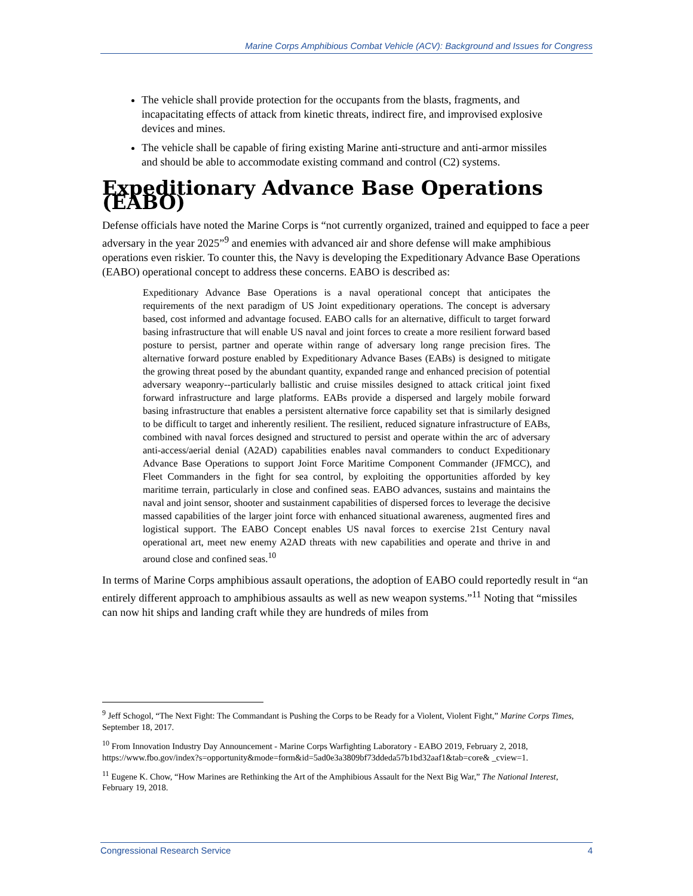Marine Corps Amphibious Combat Vehicle (ACV): Background and Issues for Congress
The vehicle shall provide protection for the occupants from the blasts, fragments, and incapacitating effects of attack from kinetic threats, indirect fire, and improvised explosive devices and mines.
The vehicle shall be capable of firing existing Marine anti-structure and anti-armor missiles and should be able to accommodate existing command and control (C2) systems.
Expeditionary Advance Base Operations (EABO)
Defense officials have noted the Marine Corps is “not currently organized, trained and equipped to face a peer adversary in the year 2025”<sup>9</sup> and enemies with advanced air and shore defense will make amphibious operations even riskier. To counter this, the Navy is developing the Expeditionary Advance Base Operations (EABO) operational concept to address these concerns. EABO is described as:
Expeditionary Advance Base Operations is a naval operational concept that anticipates the requirements of the next paradigm of US Joint expeditionary operations. The concept is adversary based, cost informed and advantage focused. EABO calls for an alternative, difficult to target forward basing infrastructure that will enable US naval and joint forces to create a more resilient forward based posture to persist, partner and operate within range of adversary long range precision fires. The alternative forward posture enabled by Expeditionary Advance Bases (EABs) is designed to mitigate the growing threat posed by the abundant quantity, expanded range and enhanced precision of potential adversary weaponry--particularly ballistic and cruise missiles designed to attack critical joint fixed forward infrastructure and large platforms. EABs provide a dispersed and largely mobile forward basing infrastructure that enables a persistent alternative force capability set that is similarly designed to be difficult to target and inherently resilient. The resilient, reduced signature infrastructure of EABs, combined with naval forces designed and structured to persist and operate within the arc of adversary anti-access/aerial denial (A2AD) capabilities enables naval commanders to conduct Expeditionary Advance Base Operations to support Joint Force Maritime Component Commander (JFMCC), and Fleet Commanders in the fight for sea control, by exploiting the opportunities afforded by key maritime terrain, particularly in close and confined seas. EABO advances, sustains and maintains the naval and joint sensor, shooter and sustainment capabilities of dispersed forces to leverage the decisive massed capabilities of the larger joint force with enhanced situational awareness, augmented fires and logistical support. The EABO Concept enables US naval forces to exercise 21st Century naval operational art, meet new enemy A2AD threats with new capabilities and operate and thrive in and around close and confined seas.<sup>10</sup>
In terms of Marine Corps amphibious assault operations, the adoption of EABO could reportedly result in “an entirely different approach to amphibious assaults as well as new weapon systems.”<sup>11</sup> Noting that “missiles can now hit ships and landing craft while they are hundreds of miles from
<sup>9</sup> Jeff Schogol, “The Next Fight: The Commandant is Pushing the Corps to be Ready for a Violent, Violent Fight,” Marine Corps Times, September 18, 2017.
<sup>10</sup> From Innovation Industry Day Announcement - Marine Corps Warfighting Laboratory - EABO 2019, February 2, 2018, https://www.fbo.gov/index?s=opportunity&mode=form&id=5ad0e3a3809bf73ddeda57b1bd32aaf1&tab=core& _cview=1.
<sup>11</sup> Eugene K. Chow, “How Marines are Rethinking the Art of the Amphibious Assault for the Next Big War,” The National Interest, February 19, 2018.
Congressional Research Service 4